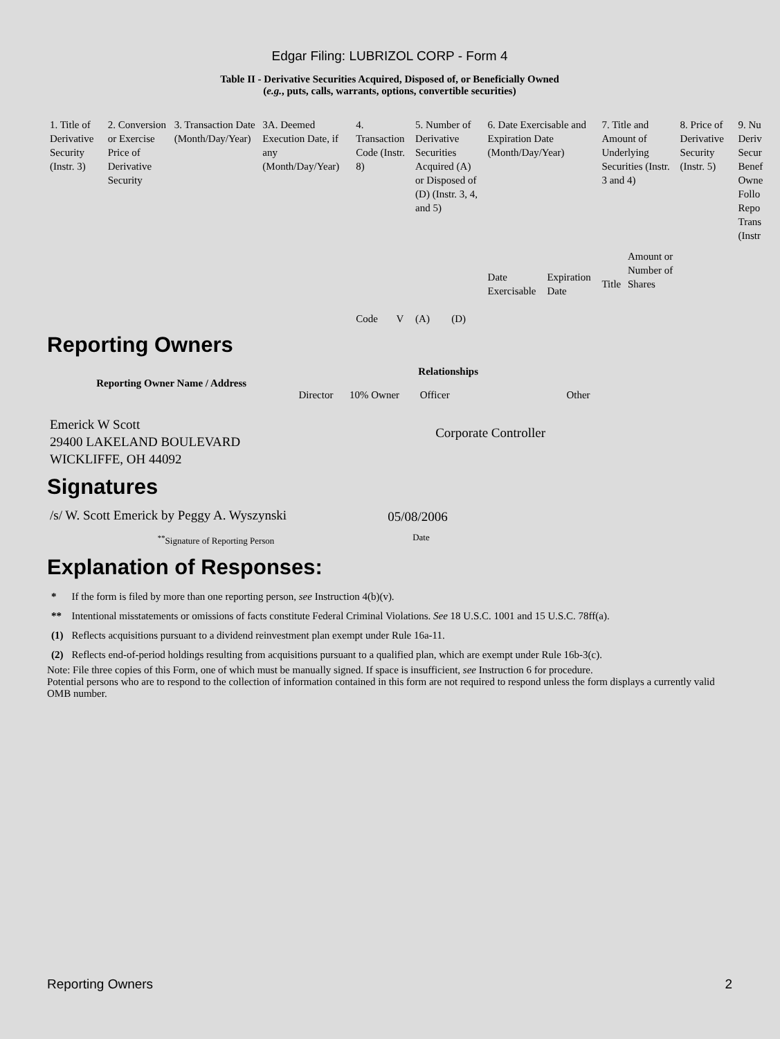Edgar Filing: LUBRIZOL CORP - Form 4
Table II - Derivative Securities Acquired, Disposed of, or Beneficially Owned
(e.g., puts, calls, warrants, options, convertible securities)
| 1. Title of Derivative Security (Instr. 3) | 2. Conversion or Exercise Price of Derivative Security | 3. Transaction Date (Month/Day/Year) | 3A. Deemed Execution Date, if any (Month/Day/Year) | 4. Transaction Code (Instr. 8) | | 5. Number of Derivative Securities Acquired (A) or Disposed of (D) (Instr. 3, 4, and 5) | | 6. Date Exercisable and Expiration Date (Month/Day/Year) | | 7. Title and Amount of Underlying Securities (Instr. 3 and 4) | | 8. Price of Derivative Security (Instr. 5) | 9. Nu Deriv Secur Benef Owne Follo Repo Trans (Instr |
| | | | | Code | V | (A) | (D) | Date Exercisable | Expiration Date | Title | Amount or Number of Shares | | |
Reporting Owners
| Reporting Owner Name / Address | Relationships | | | |
| --- | --- | --- | --- | --- |
| | Director | 10% Owner | Officer | Other |
| Emerick W Scott 29400 LAKELAND BOULEVARD WICKLIFFE, OH 44092 | | | Corporate Controller | |
Signatures
| /s/ W. Scott Emerick by Peggy A. Wyszynski | 05/08/2006 |
| <sup>**</sup> Signature of Reporting Person | Date |
Explanation of Responses:
| * | If the form is filed by more than one reporting person, see Instruction 4(b)(v). |
| ** | Intentional misstatements or omissions of facts constitute Federal Criminal Violations. See 18 U.S.C. 1001 and 15 U.S.C. 78ff(a). |
| (1) | Reflects acquisitions pursuant to a dividend reinvestment plan exempt under Rule 16a-11. |
| (2) | Reflects end-of-period holdings resulting from acquisitions pursuant to a qualified plan, which are exempt under Rule 16b-3(c). |
Note: File three copies of this Form, one of which must be manually signed. If space is insufficient, see Instruction 6 for procedure.
Potential persons who are to respond to the collection of information contained in this form are not required to respond unless the form displays a currently valid OMB number.
Reporting Owners 2